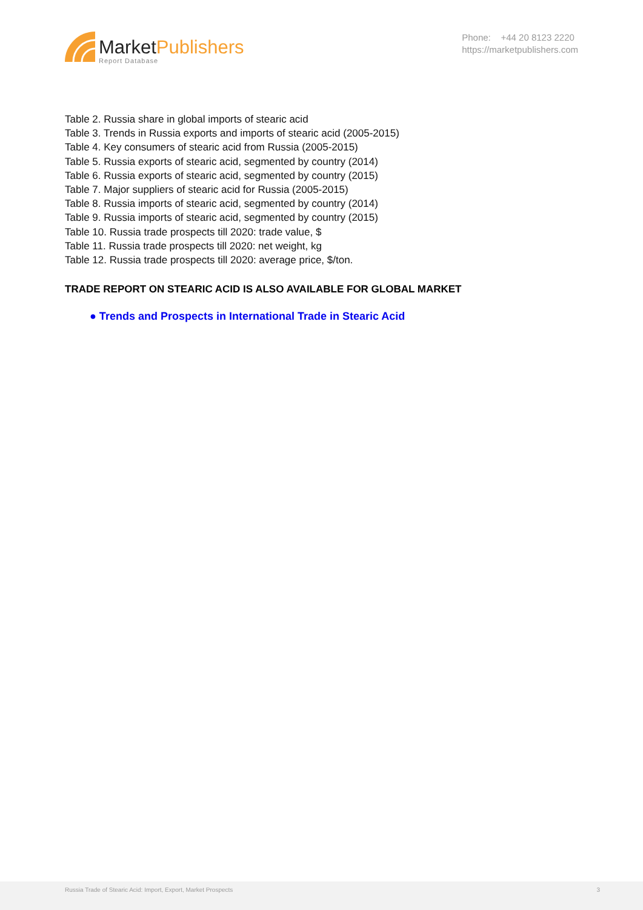MarketPublishers
Report Database
Phone: +44 20 8123 2220
https://marketpublishers.com
Table 2. Russia share in global imports of stearic acid
Table 3. Trends in Russia exports and imports of stearic acid (2005-2015)
Table 4. Key consumers of stearic acid from Russia (2005-2015)
Table 5. Russia exports of stearic acid, segmented by country (2014)
Table 6. Russia exports of stearic acid, segmented by country (2015)
Table 7. Major suppliers of stearic acid for Russia (2005-2015)
Table 8. Russia imports of stearic acid, segmented by country (2014)
Table 9. Russia imports of stearic acid, segmented by country (2015)
Table 10. Russia trade prospects till 2020: trade value, $
Table 11. Russia trade prospects till 2020: net weight, kg
Table 12. Russia trade prospects till 2020: average price, $/ton.
TRADE REPORT ON STEARIC ACID IS ALSO AVAILABLE FOR GLOBAL MARKET
● Trends and Prospects in International Trade in Stearic Acid
Russia Trade of Stearic Acid: Import, Export, Market Prospects 3